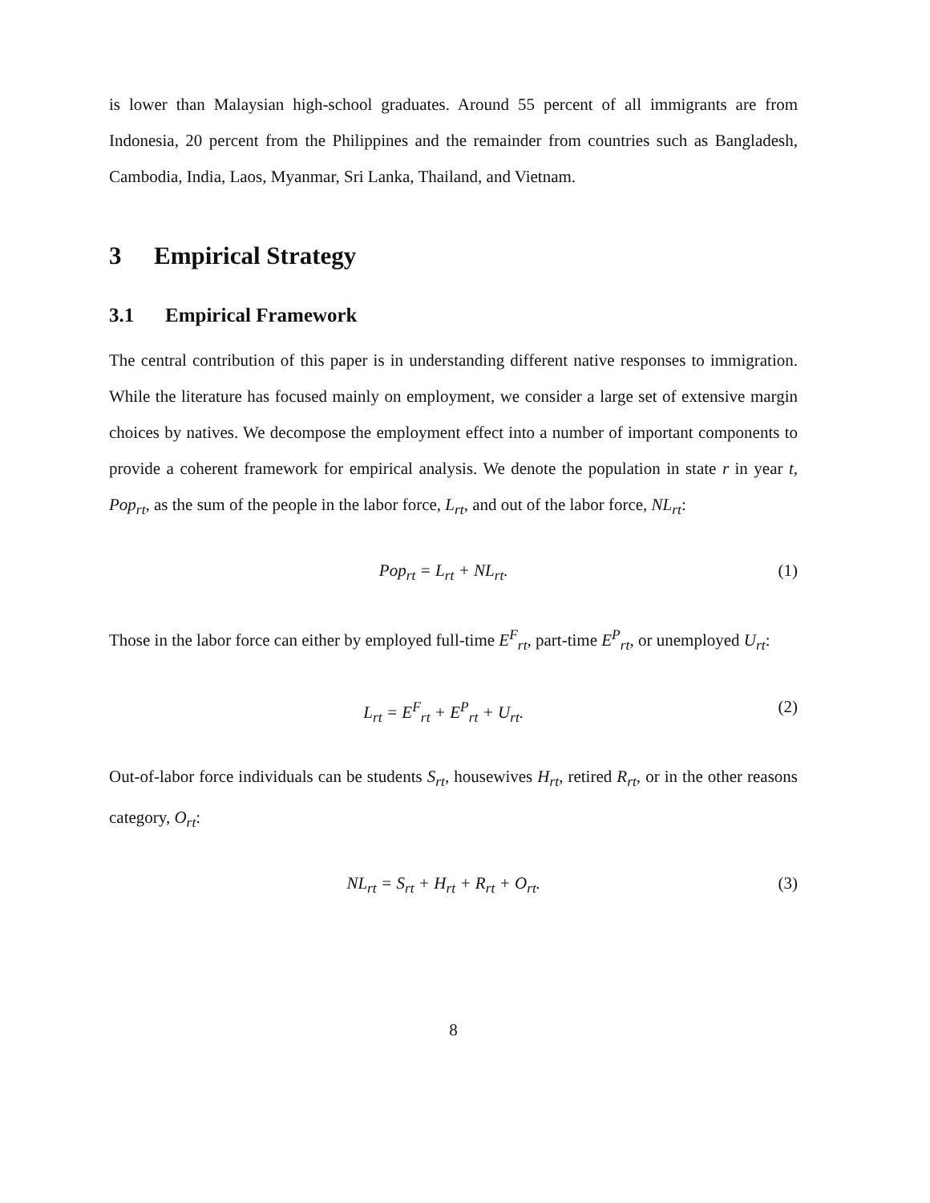is lower than Malaysian high-school graduates. Around 55 percent of all immigrants are from Indonesia, 20 percent from the Philippines and the remainder from countries such as Bangladesh, Cambodia, India, Laos, Myanmar, Sri Lanka, Thailand, and Vietnam.
3 Empirical Strategy
3.1 Empirical Framework
The central contribution of this paper is in understanding different native responses to immigration. While the literature has focused mainly on employment, we consider a large set of extensive margin choices by natives. We decompose the employment effect into a number of important components to provide a coherent framework for empirical analysis. We denote the population in state r in year t, Pop<sub>rt</sub>, as the sum of the people in the labor force, L<sub>rt</sub>, and out of the labor force, NL<sub>rt</sub>:
Pop<sub>rt</sub> = L<sub>rt</sub> + NL<sub>rt</sub>. (1)
Those in the labor force can either by employed full-time E<sup>F</sup><sub>rt</sub>, part-time E<sup>P</sup><sub>rt</sub>, or unemployed U<sub>rt</sub>:
L<sub>rt</sub> = E<sup>F</sup><sub>rt</sub> + E<sup>P</sup><sub>rt</sub> + U<sub>rt</sub>. (2)
Out-of-labor force individuals can be students S<sub>rt</sub>, housewives H<sub>rt</sub>, retired R<sub>rt</sub>, or in the other reasons category, O<sub>rt</sub>:
NL<sub>rt</sub> = S<sub>rt</sub> + H<sub>rt</sub> + R<sub>rt</sub> + O<sub>rt</sub>. (3)
8